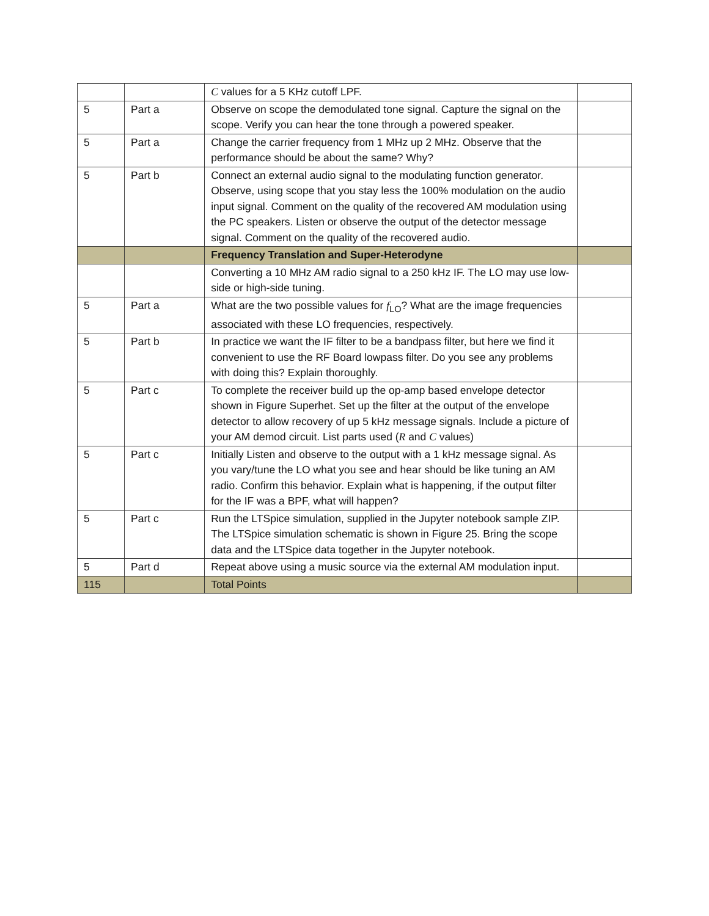| | | C values for a 5 KHz cutoff LPF. | |
| 5 | Part a | Observe on scope the demodulated tone signal. Capture the signal on the scope. Verify you can hear the tone through a powered speaker. | |
| 5 | Part a | Change the carrier frequency from 1 MHz up 2 MHz. Observe that the performance should be about the same? Why? | |
| 5 | Part b | Connect an external audio signal to the modulating function generator. Observe, using scope that you stay less the 100% modulation on the audio input signal. Comment on the quality of the recovered AM modulation using the PC speakers. Listen or observe the output of the detector message signal. Comment on the quality of the recovered audio. | |
| | | Frequency Translation and Super-Heterodyne | |
| | | Converting a 10 MHz AM radio signal to a 250 kHz IF. The LO may use low-side or high-side tuning. | |
| 5 | Part a | What are the two possible values for f<sub>LO</sub>? What are the image frequencies associated with these LO frequencies, respectively. | |
| 5 | Part b | In practice we want the IF filter to be a bandpass filter, but here we find it convenient to use the RF Board lowpass filter. Do you see any problems with doing this? Explain thoroughly. | |
| 5 | Part c | To complete the receiver build up the op-amp based envelope detector shown in Figure Superhet. Set up the filter at the output of the envelope detector to allow recovery of up 5 kHz message signals. Include a picture of your AM demod circuit. List parts used ( R and C values) | |
| 5 | Part c | Initially Listen and observe to the output with a 1 kHz message signal. As you vary/tune the LO what you see and hear should be like tuning an AM radio. Confirm this behavior. Explain what is happening, if the output filter for the IF was a BPF, what will happen? | |
| 5 | Part c | Run the LTSpice simulation, supplied in the Jupyter notebook sample ZIP. The LTSpice simulation schematic is shown in Figure 25. Bring the scope data and the LTSpice data together in the Jupyter notebook. | |
| 5 | Part d | Repeat above using a music source via the external AM modulation input. | |
| 115 | | Total Points | |